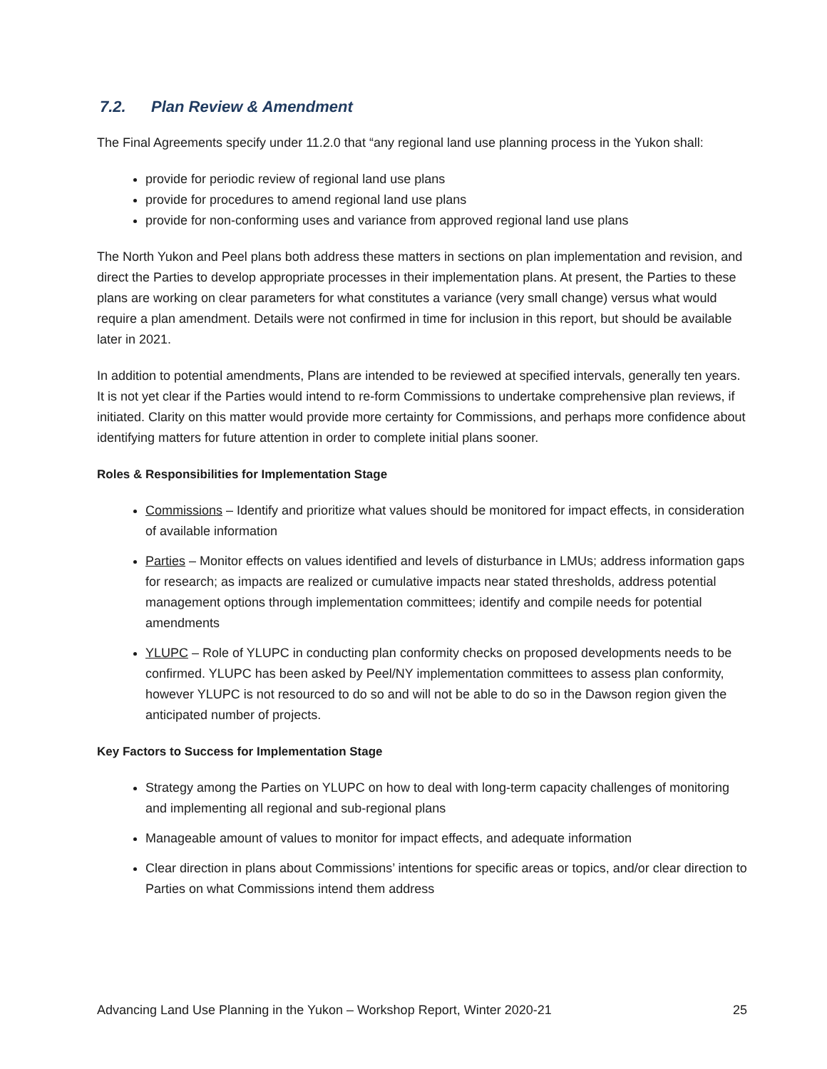7.2. Plan Review & Amendment
The Final Agreements specify under 11.2.0 that “any regional land use planning process in the Yukon shall:
provide for periodic review of regional land use plans
provide for procedures to amend regional land use plans
provide for non-conforming uses and variance from approved regional land use plans
The North Yukon and Peel plans both address these matters in sections on plan implementation and revision, and direct the Parties to develop appropriate processes in their implementation plans. At present, the Parties to these plans are working on clear parameters for what constitutes a variance (very small change) versus what would require a plan amendment. Details were not confirmed in time for inclusion in this report, but should be available later in 2021.
In addition to potential amendments, Plans are intended to be reviewed at specified intervals, generally ten years. It is not yet clear if the Parties would intend to re-form Commissions to undertake comprehensive plan reviews, if initiated. Clarity on this matter would provide more certainty for Commissions, and perhaps more confidence about identifying matters for future attention in order to complete initial plans sooner.
Roles & Responsibilities for Implementation Stage
Commissions – Identify and prioritize what values should be monitored for impact effects, in consideration of available information
Parties – Monitor effects on values identified and levels of disturbance in LMUs; address information gaps for research; as impacts are realized or cumulative impacts near stated thresholds, address potential management options through implementation committees; identify and compile needs for potential amendments
YLUPC – Role of YLUPC in conducting plan conformity checks on proposed developments needs to be confirmed. YLUPC has been asked by Peel/NY implementation committees to assess plan conformity, however YLUPC is not resourced to do so and will not be able to do so in the Dawson region given the anticipated number of projects.
Key Factors to Success for Implementation Stage
Strategy among the Parties on YLUPC on how to deal with long-term capacity challenges of monitoring and implementing all regional and sub-regional plans
Manageable amount of values to monitor for impact effects, and adequate information
Clear direction in plans about Commissions’ intentions for specific areas or topics, and/or clear direction to Parties on what Commissions intend them address
Advancing Land Use Planning in the Yukon – Workshop Report, Winter 2020-21 25